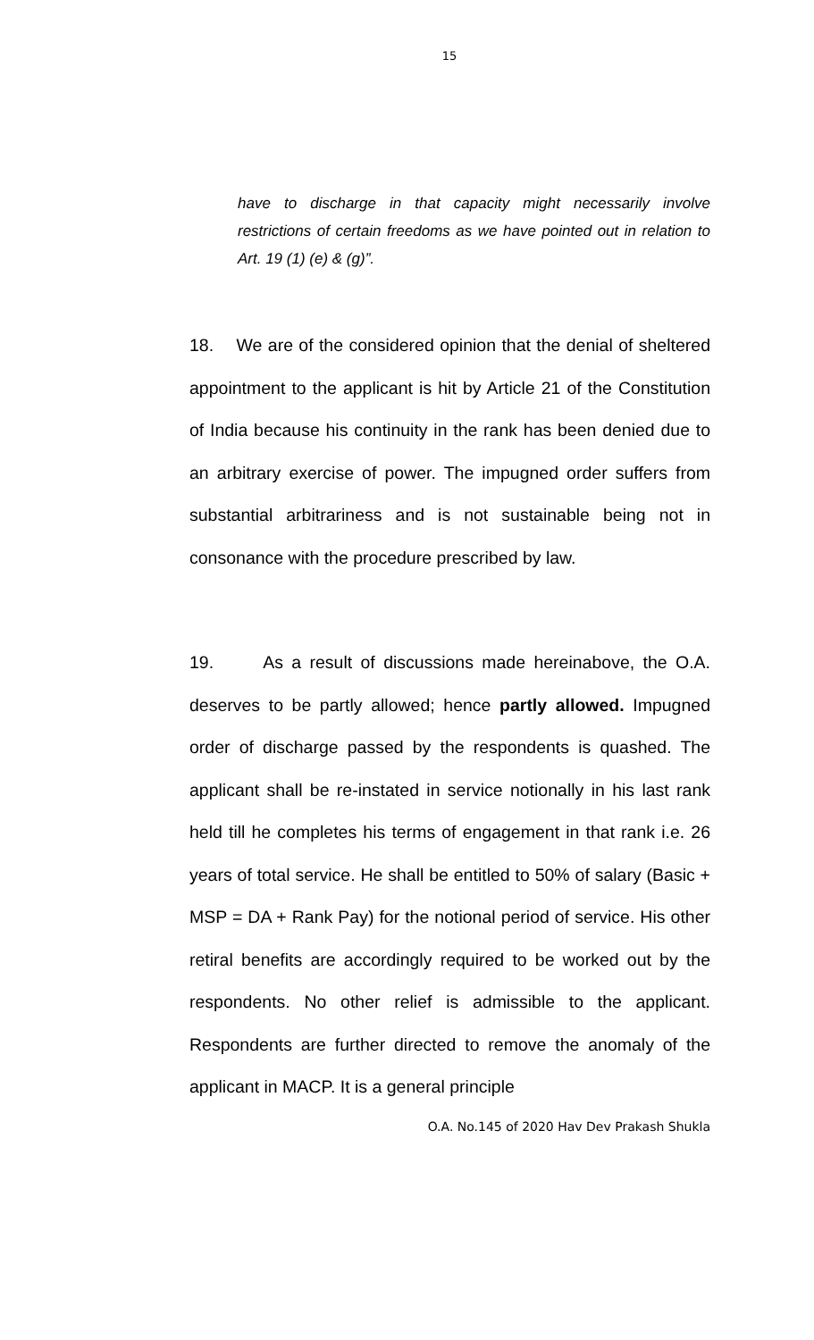15
have to discharge in that capacity might necessarily involve restrictions of certain freedoms as we have pointed out in relation to Art. 19 (1) (e) & (g)”.
18. We are of the considered opinion that the denial of sheltered appointment to the applicant is hit by Article 21 of the Constitution of India because his continuity in the rank has been denied due to an arbitrary exercise of power. The impugned order suffers from substantial arbitrariness and is not sustainable being not in consonance with the procedure prescribed by law.
19. As a result of discussions made hereinabove, the O.A. deserves to be partly allowed; hence partly allowed. Impugned order of discharge passed by the respondents is quashed. The applicant shall be re-instated in service notionally in his last rank held till he completes his terms of engagement in that rank i.e. 26 years of total service. He shall be entitled to 50% of salary (Basic + MSP = DA + Rank Pay) for the notional period of service. His other retiral benefits are accordingly required to be worked out by the respondents. No other relief is admissible to the applicant. Respondents are further directed to remove the anomaly of the applicant in MACP. It is a general principle
O.A. No.145 of 2020 Hav Dev Prakash Shukla